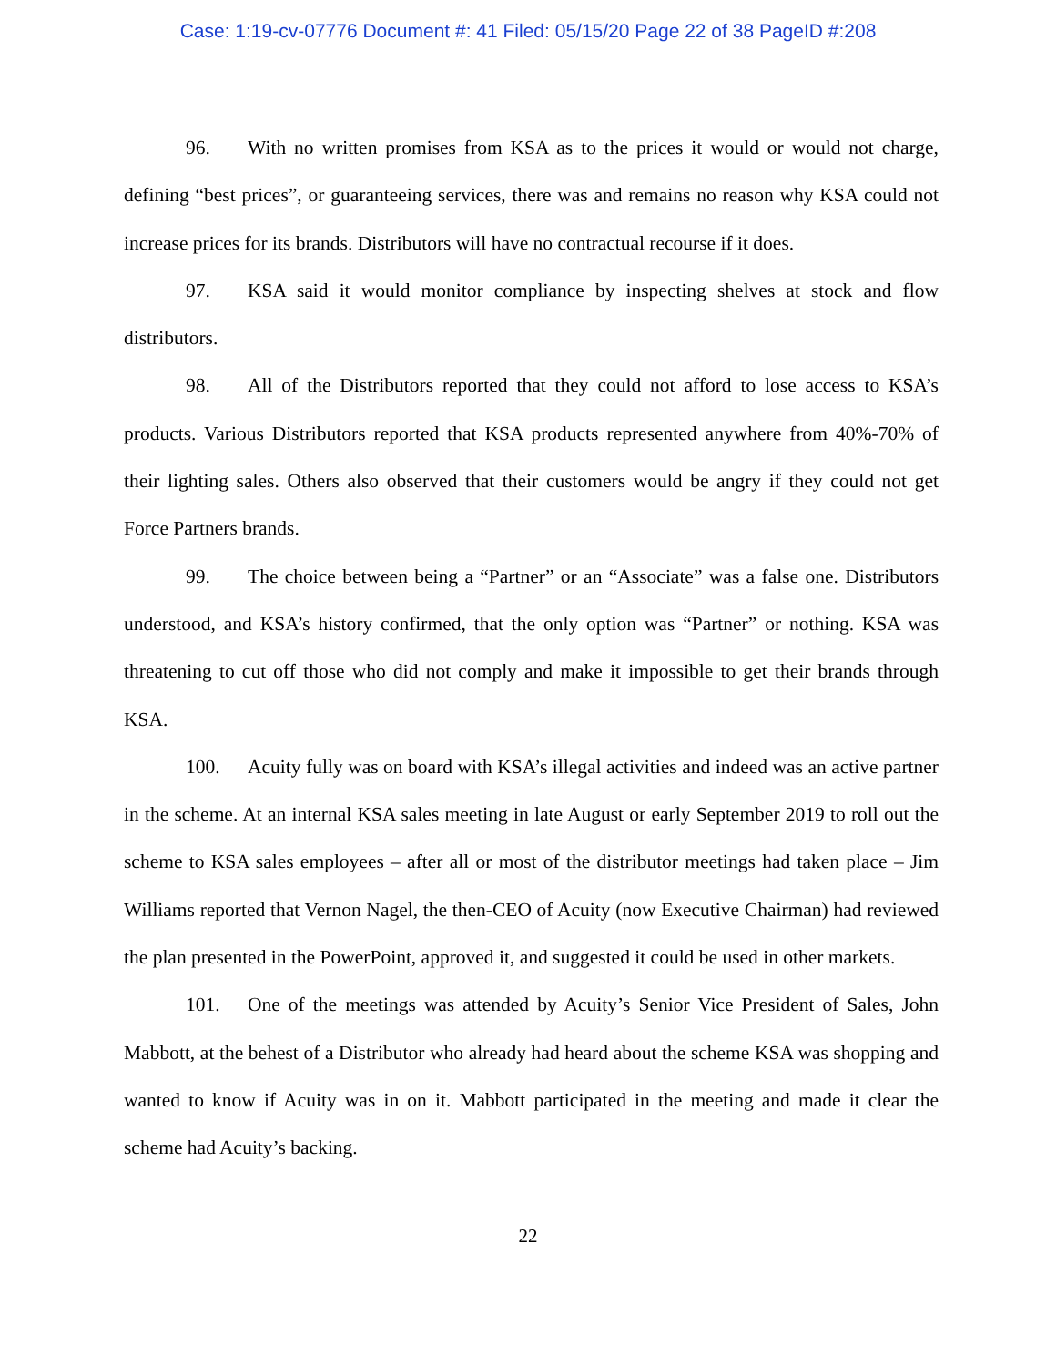Case: 1:19-cv-07776 Document #: 41 Filed: 05/15/20 Page 22 of 38 PageID #:208
96. With no written promises from KSA as to the prices it would or would not charge, defining “best prices”, or guaranteeing services, there was and remains no reason why KSA could not increase prices for its brands. Distributors will have no contractual recourse if it does.
97. KSA said it would monitor compliance by inspecting shelves at stock and flow distributors.
98. All of the Distributors reported that they could not afford to lose access to KSA’s products. Various Distributors reported that KSA products represented anywhere from 40%-70% of their lighting sales. Others also observed that their customers would be angry if they could not get Force Partners brands.
99. The choice between being a “Partner” or an “Associate” was a false one. Distributors understood, and KSA’s history confirmed, that the only option was “Partner” or nothing. KSA was threatening to cut off those who did not comply and make it impossible to get their brands through KSA.
100. Acuity fully was on board with KSA’s illegal activities and indeed was an active partner in the scheme. At an internal KSA sales meeting in late August or early September 2019 to roll out the scheme to KSA sales employees – after all or most of the distributor meetings had taken place – Jim Williams reported that Vernon Nagel, the then-CEO of Acuity (now Executive Chairman) had reviewed the plan presented in the PowerPoint, approved it, and suggested it could be used in other markets.
101. One of the meetings was attended by Acuity’s Senior Vice President of Sales, John Mabbott, at the behest of a Distributor who already had heard about the scheme KSA was shopping and wanted to know if Acuity was in on it. Mabbott participated in the meeting and made it clear the scheme had Acuity’s backing.
22